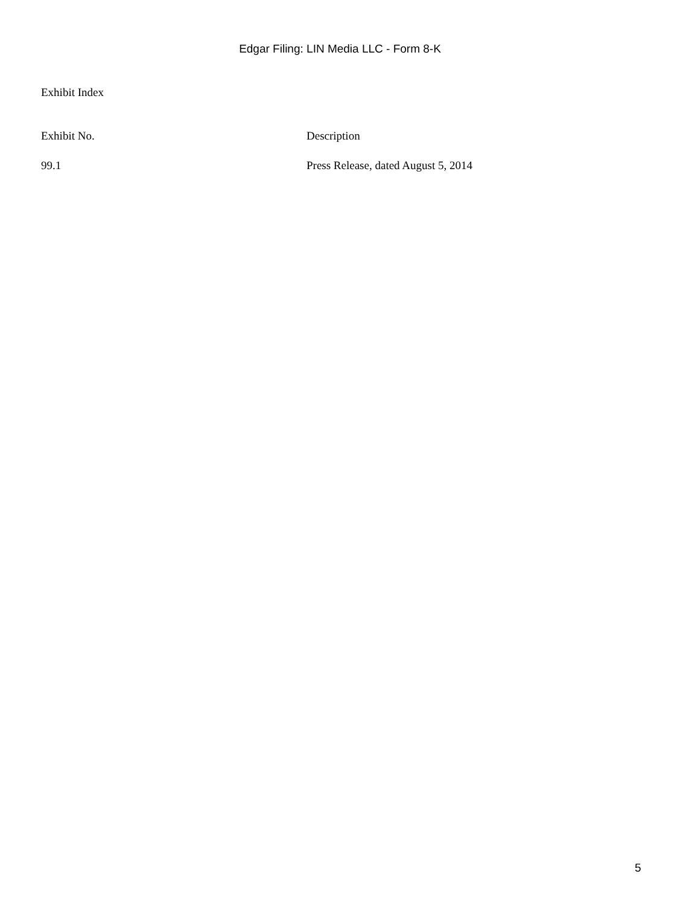Edgar Filing: LIN Media LLC - Form 8-K
Exhibit Index
| Exhibit No. | Description |
| --- | --- |
| 99.1 | Press Release, dated August 5, 2014 |
5